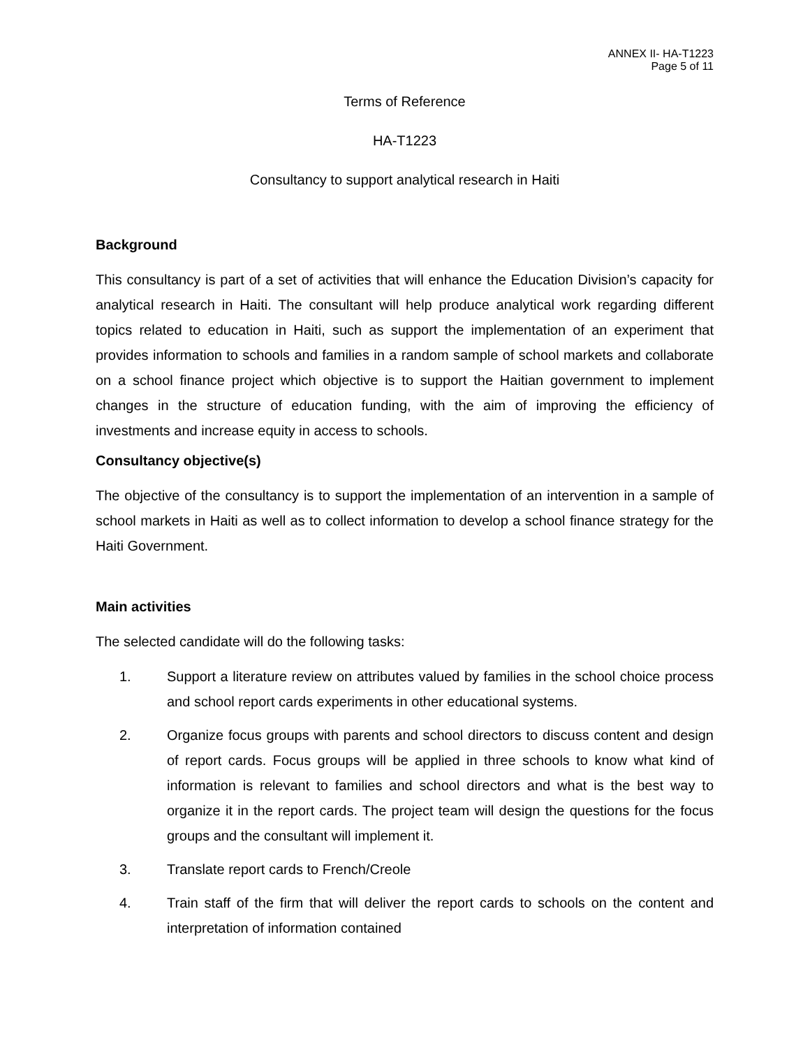ANNEX II- HA-T1223
Page 5 of 11
Terms of Reference
HA-T1223
Consultancy to support analytical research in Haiti
Background
This consultancy is part of a set of activities that will enhance the Education Division’s capacity for analytical research in Haiti. The consultant will help produce analytical work regarding different topics related to education in Haiti, such as support the implementation of an experiment that provides information to schools and families in a random sample of school markets and collaborate on a school finance project which objective is to support the Haitian government to implement changes in the structure of education funding, with the aim of improving the efficiency of investments and increase equity in access to schools.
Consultancy objective(s)
The objective of the consultancy is to support the implementation of an intervention in a sample of school markets in Haiti as well as to collect information to develop a school finance strategy for the Haiti Government.
Main activities
The selected candidate will do the following tasks:
1. Support a literature review on attributes valued by families in the school choice process and school report cards experiments in other educational systems.
2. Organize focus groups with parents and school directors to discuss content and design of report cards. Focus groups will be applied in three schools to know what kind of information is relevant to families and school directors and what is the best way to organize it in the report cards. The project team will design the questions for the focus groups and the consultant will implement it.
3. Translate report cards to French/Creole
4. Train staff of the firm that will deliver the report cards to schools on the content and interpretation of information contained